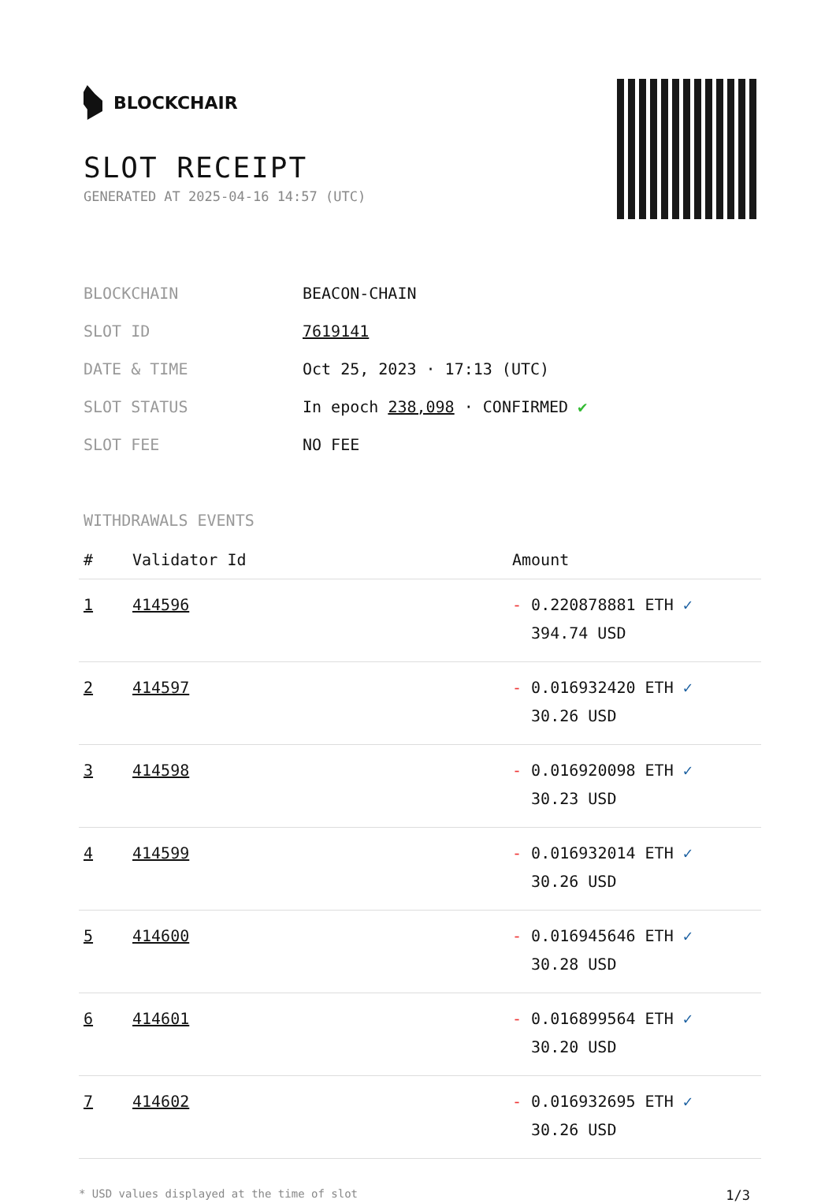BLOCKCHAIR
SLOT RECEIPT
GENERATED AT 2025-04-16 14:57 (UTC)
| BLOCKCHAIN | BEACON-CHAIN |
| SLOT ID | 7619141 |
| DATE & TIME | Oct 25, 2023 · 17:13 (UTC) |
| SLOT STATUS | In epoch 238,098 · CONFIRMED ✔ |
| SLOT FEE | NO FEE |
WITHDRAWALS EVENTS
| # | Validator Id | Amount |
| --- | --- | --- |
| 1 | 414596 | - 0.220878881 ETH ✓ 394.74 USD |
| 2 | 414597 | - 0.016932420 ETH ✓ 30.26 USD |
| 3 | 414598 | - 0.016920098 ETH ✓ 30.23 USD |
| 4 | 414599 | - 0.016932014 ETH ✓ 30.26 USD |
| 5 | 414600 | - 0.016945646 ETH ✓ 30.28 USD |
| 6 | 414601 | - 0.016899564 ETH ✓ 30.20 USD |
| 7 | 414602 | - 0.016932695 ETH ✓ 30.26 USD |
* USD values displayed at the time of slot 1/3